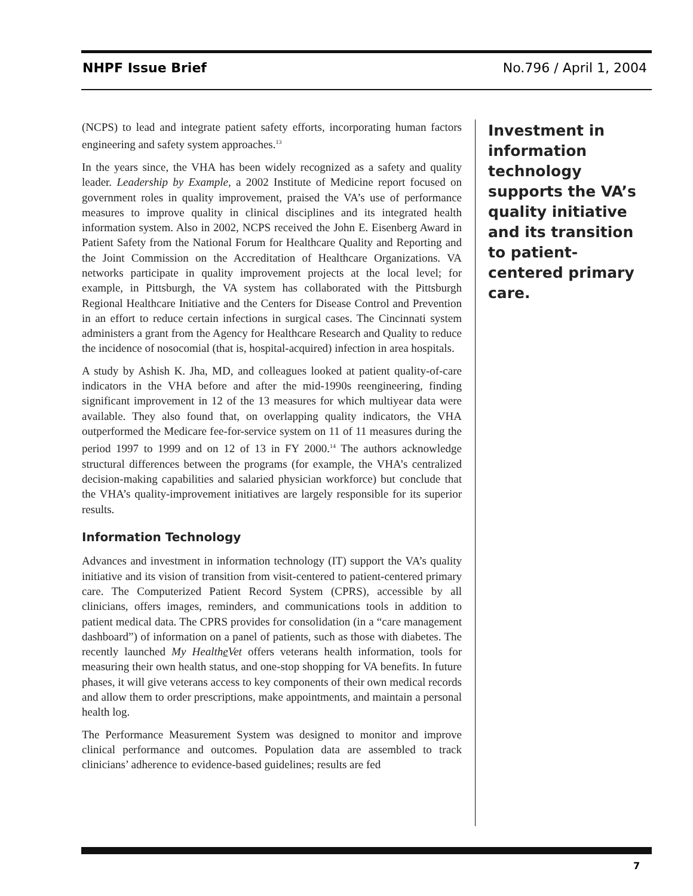NHPF Issue Brief No.796 / April 1, 2004
(NCPS) to lead and integrate patient safety efforts, incorporating human factors engineering and safety system approaches.<sup>13</sup>
In the years since, the VHA has been widely recognized as a safety and quality leader. Leadership by Example, a 2002 Institute of Medicine report focused on government roles in quality improvement, praised the VA’s use of performance measures to improve quality in clinical disciplines and its integrated health information system. Also in 2002, NCPS received the John E. Eisenberg Award in Patient Safety from the National Forum for Healthcare Quality and Reporting and the Joint Commission on the Accreditation of Healthcare Organizations. VA networks participate in quality improvement projects at the local level; for example, in Pittsburgh, the VA system has collaborated with the Pittsburgh Regional Healthcare Initiative and the Centers for Disease Control and Prevention in an effort to reduce certain infections in surgical cases. The Cincinnati system administers a grant from the Agency for Healthcare Research and Quality to reduce the incidence of nosocomial (that is, hospital-acquired) infection in area hospitals.
A study by Ashish K. Jha, MD, and colleagues looked at patient quality-of-care indicators in the VHA before and after the mid-1990s reengineering, finding significant improvement in 12 of the 13 measures for which multiyear data were available. They also found that, on overlapping quality indicators, the VHA outperformed the Medicare fee-for-service system on 11 of 11 measures during the period 1997 to 1999 and on 12 of 13 in FY 2000.<sup>14</sup> The authors acknowledge structural differences between the programs (for example, the VHA’s centralized decision-making capabilities and salaried physician workforce) but conclude that the VHA’s quality-improvement initiatives are largely responsible for its superior results.
Information Technology
Advances and investment in information technology (IT) support the VA’s quality initiative and its vision of transition from visit-centered to patient-centered primary care. The Computerized Patient Record System (CPRS), accessible by all clinicians, offers images, reminders, and communications tools in addition to patient medical data. The CPRS provides for consolidation (in a “care management dashboard”) of information on a panel of patients, such as those with diabetes. The recently launched My Healthe Vet offers veterans health information, tools for measuring their own health status, and one-stop shopping for VA benefits. In future phases, it will give veterans access to key components of their own medical records and allow them to order prescriptions, make appointments, and maintain a personal health log.
The Performance Measurement System was designed to monitor and improve clinical performance and outcomes. Population data are assembled to track clinicians’ adherence to evidence-based guidelines; results are fed
Investment in information technology supports the VA’s quality initiative and its transition to patient-centered primary care.
7